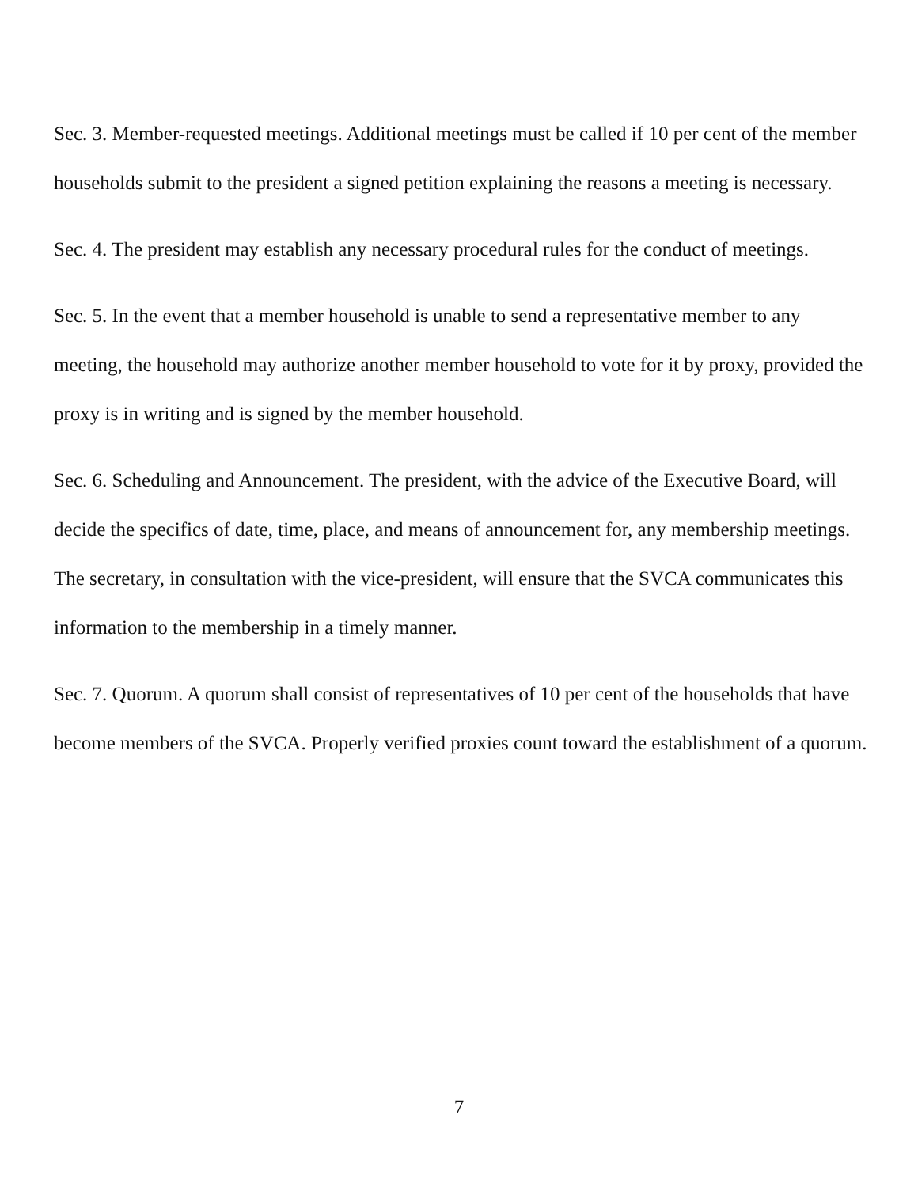Sec. 3. Member-requested meetings. Additional meetings must be called if 10 per cent of the member households submit to the president a signed petition explaining the reasons a meeting is necessary.
Sec. 4. The president may establish any necessary procedural rules for the conduct of meetings.
Sec. 5. In the event that a member household is unable to send a representative member to any meeting, the household may authorize another member household to vote for it by proxy, provided the proxy is in writing and is signed by the member household.
Sec. 6. Scheduling and Announcement. The president, with the advice of the Executive Board, will decide the specifics of date, time, place, and means of announcement for, any membership meetings. The secretary, in consultation with the vice-president, will ensure that the SVCA communicates this information to the membership in a timely manner.
Sec. 7. Quorum. A quorum shall consist of representatives of 10 per cent of the households that have become members of the SVCA. Properly verified proxies count toward the establishment of a quorum.
7